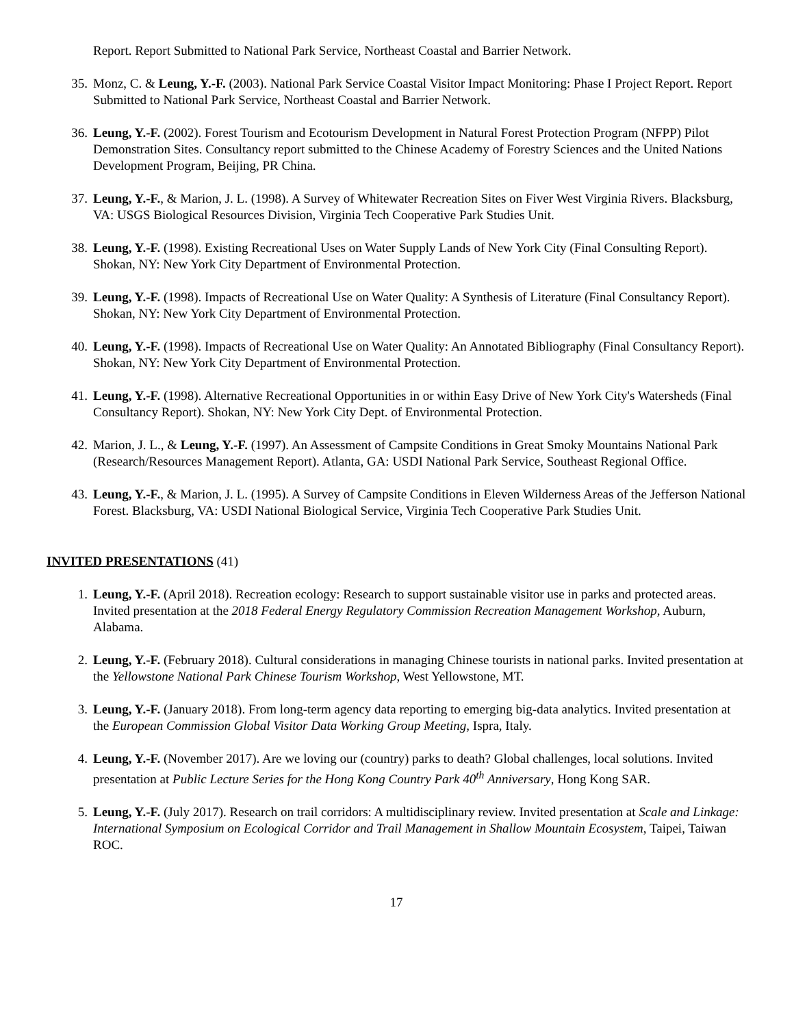Report. Report Submitted to National Park Service, Northeast Coastal and Barrier Network.
35. Monz, C. & Leung, Y.-F. (2003). National Park Service Coastal Visitor Impact Monitoring: Phase I Project Report. Report Submitted to National Park Service, Northeast Coastal and Barrier Network.
36. Leung, Y.-F. (2002). Forest Tourism and Ecotourism Development in Natural Forest Protection Program (NFPP) Pilot Demonstration Sites. Consultancy report submitted to the Chinese Academy of Forestry Sciences and the United Nations Development Program, Beijing, PR China.
37. Leung, Y.-F., & Marion, J. L. (1998). A Survey of Whitewater Recreation Sites on Fiver West Virginia Rivers. Blacksburg, VA: USGS Biological Resources Division, Virginia Tech Cooperative Park Studies Unit.
38. Leung, Y.-F. (1998). Existing Recreational Uses on Water Supply Lands of New York City (Final Consulting Report). Shokan, NY: New York City Department of Environmental Protection.
39. Leung, Y.-F. (1998). Impacts of Recreational Use on Water Quality: A Synthesis of Literature (Final Consultancy Report). Shokan, NY: New York City Department of Environmental Protection.
40. Leung, Y.-F. (1998). Impacts of Recreational Use on Water Quality: An Annotated Bibliography (Final Consultancy Report). Shokan, NY: New York City Department of Environmental Protection.
41. Leung, Y.-F. (1998). Alternative Recreational Opportunities in or within Easy Drive of New York City's Watersheds (Final Consultancy Report). Shokan, NY: New York City Dept. of Environmental Protection.
42. Marion, J. L., & Leung, Y.-F. (1997). An Assessment of Campsite Conditions in Great Smoky Mountains National Park (Research/Resources Management Report). Atlanta, GA: USDI National Park Service, Southeast Regional Office.
43. Leung, Y.-F., & Marion, J. L. (1995). A Survey of Campsite Conditions in Eleven Wilderness Areas of the Jefferson National Forest. Blacksburg, VA: USDI National Biological Service, Virginia Tech Cooperative Park Studies Unit.
INVITED PRESENTATIONS (41)
1. Leung, Y.-F. (April 2018). Recreation ecology: Research to support sustainable visitor use in parks and protected areas. Invited presentation at the 2018 Federal Energy Regulatory Commission Recreation Management Workshop, Auburn, Alabama.
2. Leung, Y.-F. (February 2018). Cultural considerations in managing Chinese tourists in national parks. Invited presentation at the Yellowstone National Park Chinese Tourism Workshop, West Yellowstone, MT.
3. Leung, Y.-F. (January 2018). From long-term agency data reporting to emerging big-data analytics. Invited presentation at the European Commission Global Visitor Data Working Group Meeting, Ispra, Italy.
4. Leung, Y.-F. (November 2017). Are we loving our (country) parks to death? Global challenges, local solutions. Invited presentation at Public Lecture Series for the Hong Kong Country Park 40<sup>th</sup> Anniversary, Hong Kong SAR.
5. Leung, Y.-F. (July 2017). Research on trail corridors: A multidisciplinary review. Invited presentation at Scale and Linkage: International Symposium on Ecological Corridor and Trail Management in Shallow Mountain Ecosystem, Taipei, Taiwan ROC.
17